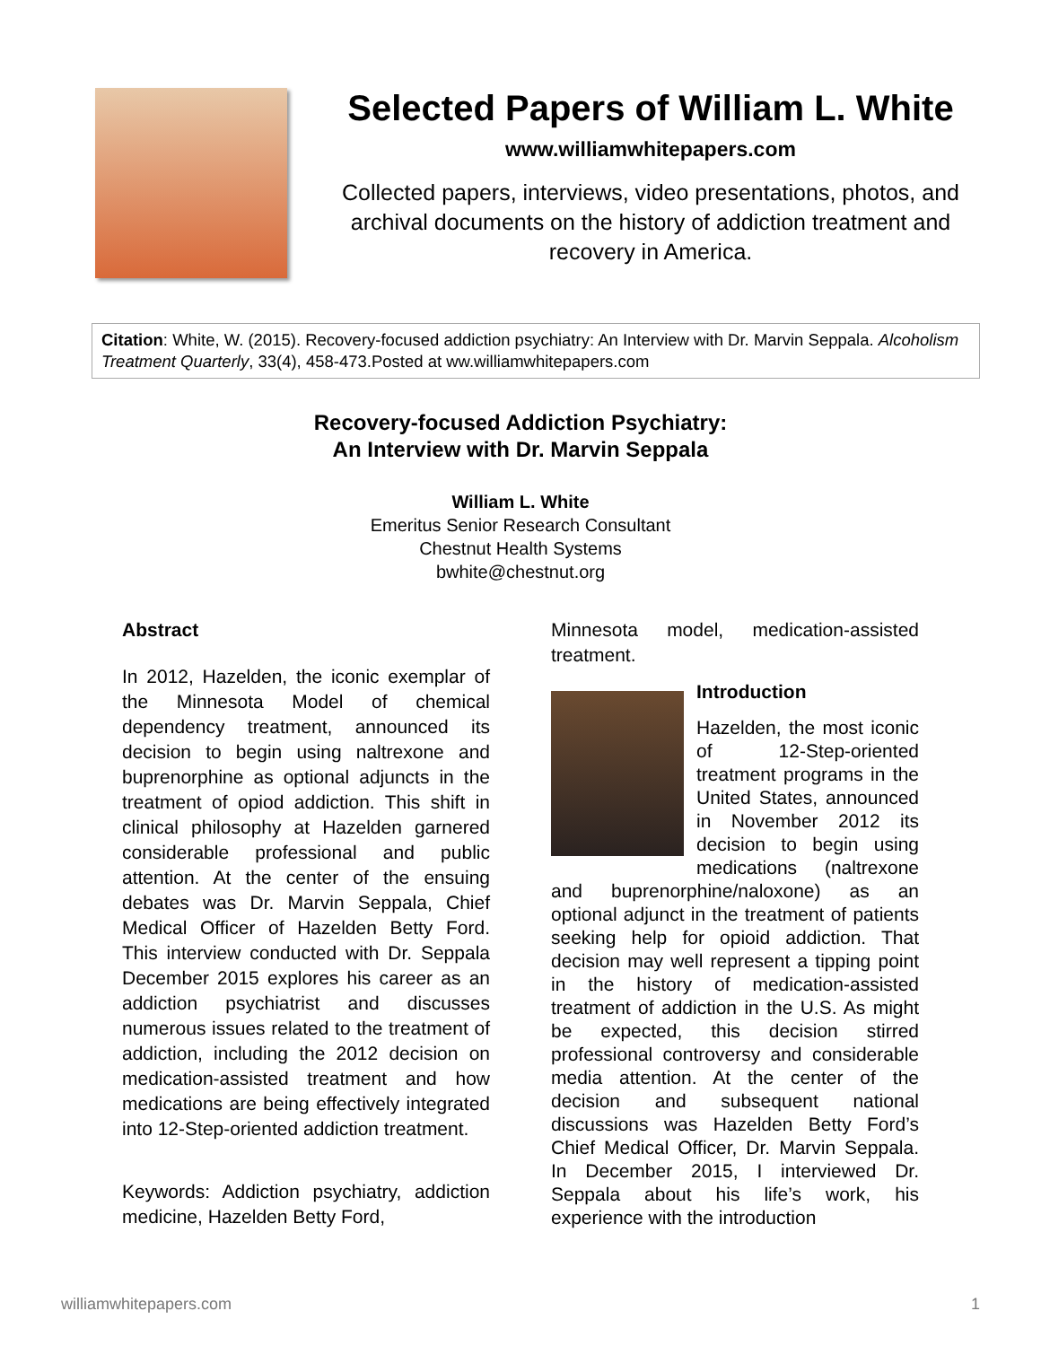Selected Papers of William L. White
www.williamwhitepapers.com
Collected papers, interviews, video presentations, photos, and archival documents on the history of addiction treatment and recovery in America.
Citation: White, W. (2015). Recovery-focused addiction psychiatry: An Interview with Dr. Marvin Seppala. Alcoholism Treatment Quarterly, 33(4), 458-473.Posted at ww.williamwhitepapers.com
Recovery-focused Addiction Psychiatry:
An Interview with Dr. Marvin Seppala
William L. White
Emeritus Senior Research Consultant
Chestnut Health Systems
bwhite@chestnut.org
Abstract
In 2012, Hazelden, the iconic exemplar of the Minnesota Model of chemical dependency treatment, announced its decision to begin using naltrexone and buprenorphine as optional adjuncts in the treatment of opiod addiction. This shift in clinical philosophy at Hazelden garnered considerable professional and public attention. At the center of the ensuing debates was Dr. Marvin Seppala, Chief Medical Officer of Hazelden Betty Ford. This interview conducted with Dr. Seppala December 2015 explores his career as an addiction psychiatrist and discusses numerous issues related to the treatment of addiction, including the 2012 decision on medication-assisted treatment and how medications are being effectively integrated into 12-Step-oriented addiction treatment.
Keywords: Addiction psychiatry, addiction medicine, Hazelden Betty Ford,
Minnesota model, medication-assisted treatment.
Introduction
Hazelden, the most iconic of 12-Step-oriented treatment programs in the United States, announced in November 2012 its decision to begin using medications (naltrexone and buprenorphine/naloxone) as an optional adjunct in the treatment of patients seeking help for opioid addiction. That decision may well represent a tipping point in the history of medication-assisted treatment of addiction in the U.S. As might be expected, this decision stirred professional controversy and considerable media attention. At the center of the decision and subsequent national discussions was Hazelden Betty Ford’s Chief Medical Officer, Dr. Marvin Seppala. In December 2015, I interviewed Dr. Seppala about his life’s work, his experience with the introduction
williamwhitepapers.com 1